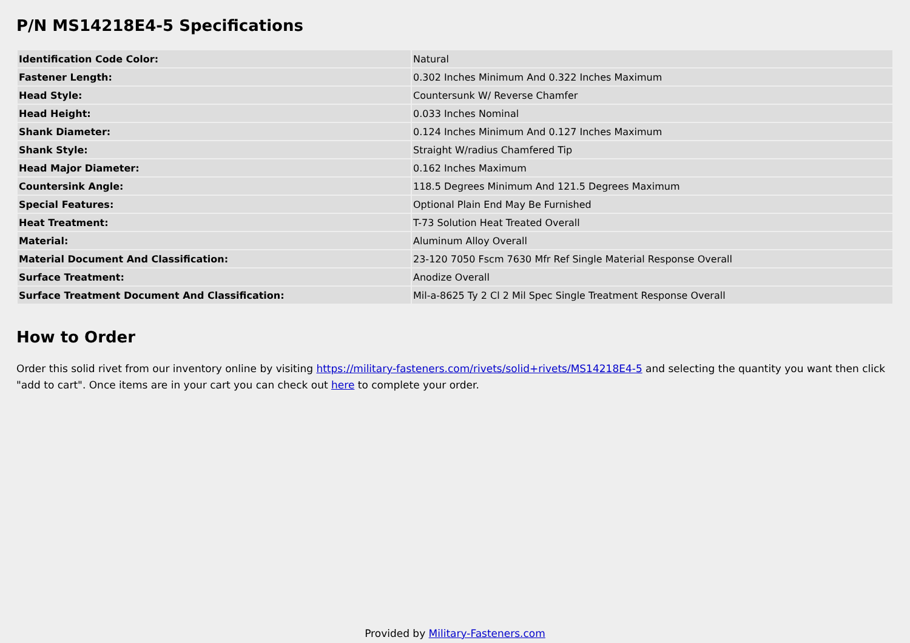P/N MS14218E4-5 Specifications
| Identification Code Color: | Natural |
| Fastener Length: | 0.302 Inches Minimum And 0.322 Inches Maximum |
| Head Style: | Countersunk W/ Reverse Chamfer |
| Head Height: | 0.033 Inches Nominal |
| Shank Diameter: | 0.124 Inches Minimum And 0.127 Inches Maximum |
| Shank Style: | Straight W/radius Chamfered Tip |
| Head Major Diameter: | 0.162 Inches Maximum |
| Countersink Angle: | 118.5 Degrees Minimum And 121.5 Degrees Maximum |
| Special Features: | Optional Plain End May Be Furnished |
| Heat Treatment: | T-73 Solution Heat Treated Overall |
| Material: | Aluminum Alloy Overall |
| Material Document And Classification: | 23-120 7050 Fscm 7630 Mfr Ref Single Material Response Overall |
| Surface Treatment: | Anodize Overall |
| Surface Treatment Document And Classification: | Mil-a-8625 Ty 2 Cl 2 Mil Spec Single Treatment Response Overall |
How to Order
Order this solid rivet from our inventory online by visiting https://military-fasteners.com/rivets/solid+rivets/MS14218E4-5 and selecting the quantity you want then click "add to cart". Once items are in your cart you can check out here to complete your order.
Provided by Military-Fasteners.com